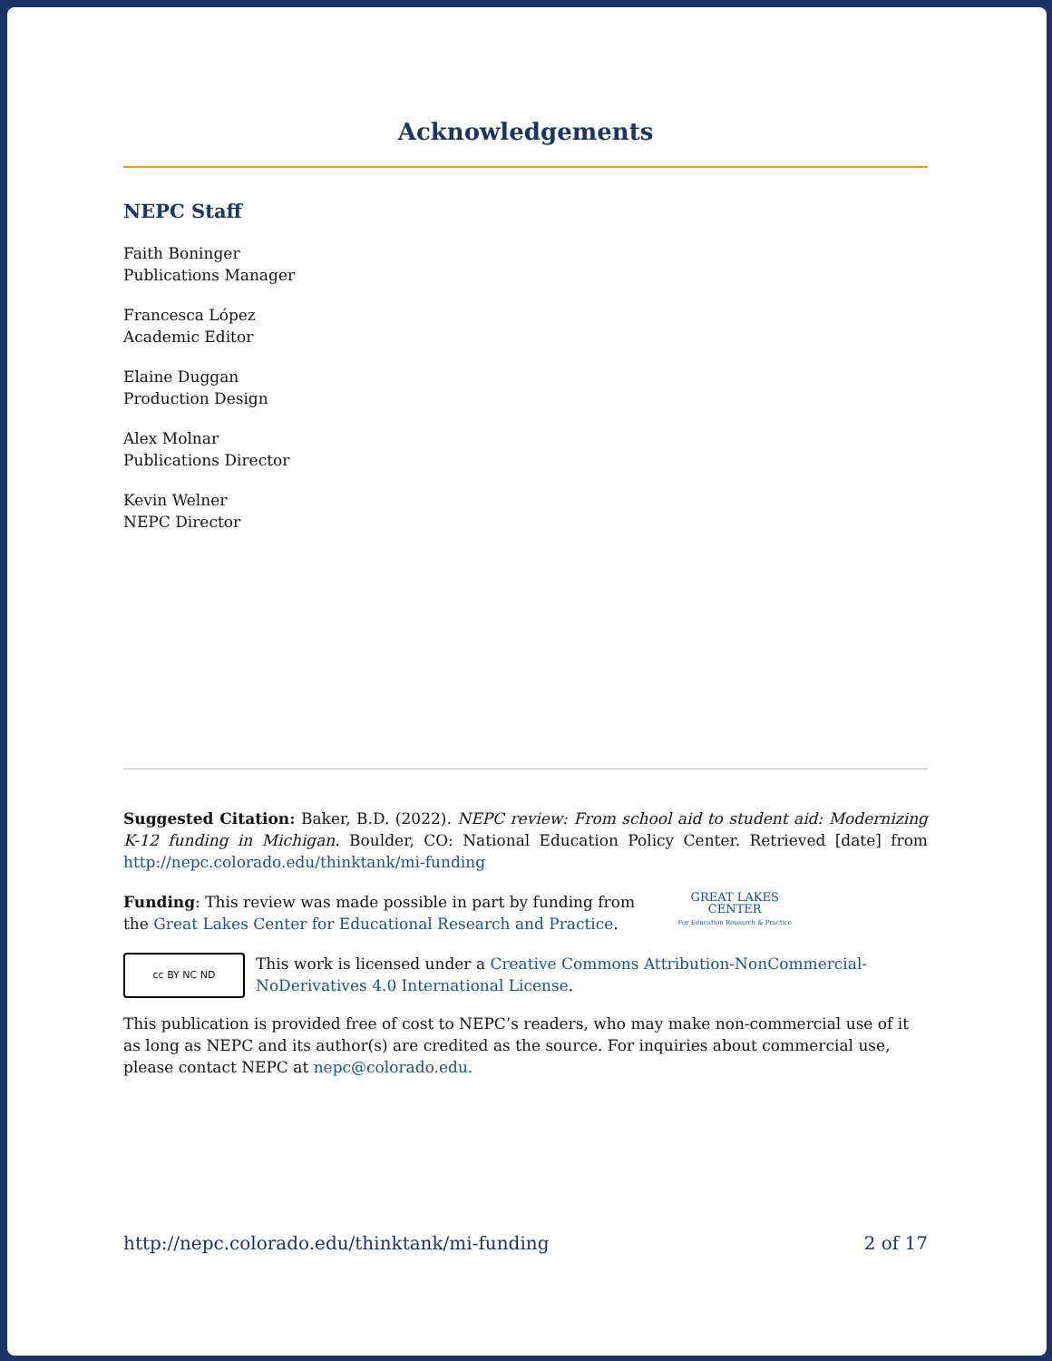Acknowledgements
NEPC Staff
Faith Boninger
Publications Manager
Francesca López
Academic Editor
Elaine Duggan
Production Design
Alex Molnar
Publications Director
Kevin Welner
NEPC Director
Suggested Citation: Baker, B.D. (2022). NEPC review: From school aid to student aid: Modernizing K-12 funding in Michigan. Boulder, CO: National Education Policy Center. Retrieved [date] from http://nepc.colorado.edu/thinktank/mi-funding
Funding: This review was made possible in part by funding from
the Great Lakes Center for Educational Research and Practice.
GREAT LAKES
CENTER
For Education Research & Practice
cc BY NC ND
This work is licensed under a Creative Commons Attribution-NonCommercial-NoDerivatives 4.0 International License.
This publication is provided free of cost to NEPC’s readers, who may make non-commercial use of it as long as NEPC and its author(s) are credited as the source. For inquiries about commercial use, please contact NEPC at nepc@colorado.edu.
http://nepc.colorado.edu/thinktank/mi-funding 2 of 17